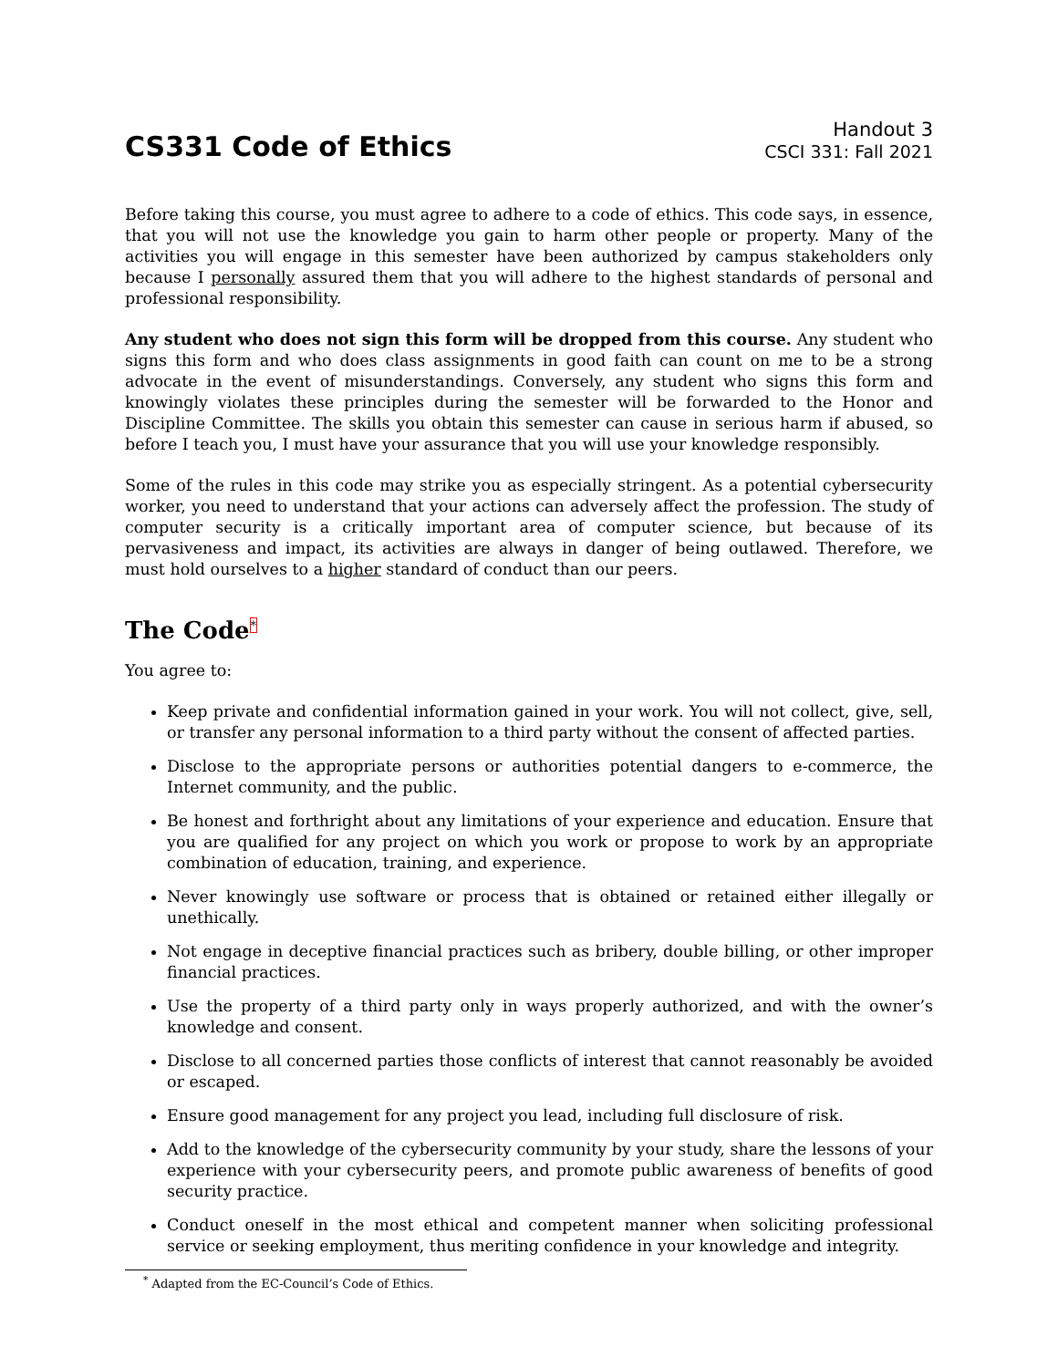CS331 Code of Ethics
Handout 3
CSCI 331: Fall 2021
Before taking this course, you must agree to adhere to a code of ethics. This code says, in essence, that you will not use the knowledge you gain to harm other people or property. Many of the activities you will engage in this semester have been authorized by campus stakeholders only because I personally assured them that you will adhere to the highest standards of personal and professional responsibility.
Any student who does not sign this form will be dropped from this course. Any student who signs this form and who does class assignments in good faith can count on me to be a strong advocate in the event of misunderstandings. Conversely, any student who signs this form and knowingly violates these principles during the semester will be forwarded to the Honor and Discipline Committee. The skills you obtain this semester can cause in serious harm if abused, so before I teach you, I must have your assurance that you will use your knowledge responsibly.
Some of the rules in this code may strike you as especially stringent. As a potential cybersecurity worker, you need to understand that your actions can adversely affect the profession. The study of computer security is a critically important area of computer science, but because of its pervasiveness and impact, its activities are always in danger of being outlawed. Therefore, we must hold ourselves to a higher standard of conduct than our peers.
The Code<sup>*</sup>
You agree to:
Keep private and confidential information gained in your work. You will not collect, give, sell, or transfer any personal information to a third party without the consent of affected parties.
Disclose to the appropriate persons or authorities potential dangers to e-commerce, the Internet community, and the public.
Be honest and forthright about any limitations of your experience and education. Ensure that you are qualified for any project on which you work or propose to work by an appropriate combination of education, training, and experience.
Never knowingly use software or process that is obtained or retained either illegally or unethically.
Not engage in deceptive financial practices such as bribery, double billing, or other improper financial practices.
Use the property of a third party only in ways properly authorized, and with the owner’s knowledge and consent.
Disclose to all concerned parties those conflicts of interest that cannot reasonably be avoided or escaped.
Ensure good management for any project you lead, including full disclosure of risk.
Add to the knowledge of the cybersecurity community by your study, share the lessons of your experience with your cybersecurity peers, and promote public awareness of benefits of good security practice.
Conduct oneself in the most ethical and competent manner when soliciting professional service or seeking employment, thus meriting confidence in your knowledge and integrity.
<sup>*</sup> Adapted from the EC-Council’s Code of Ethics.